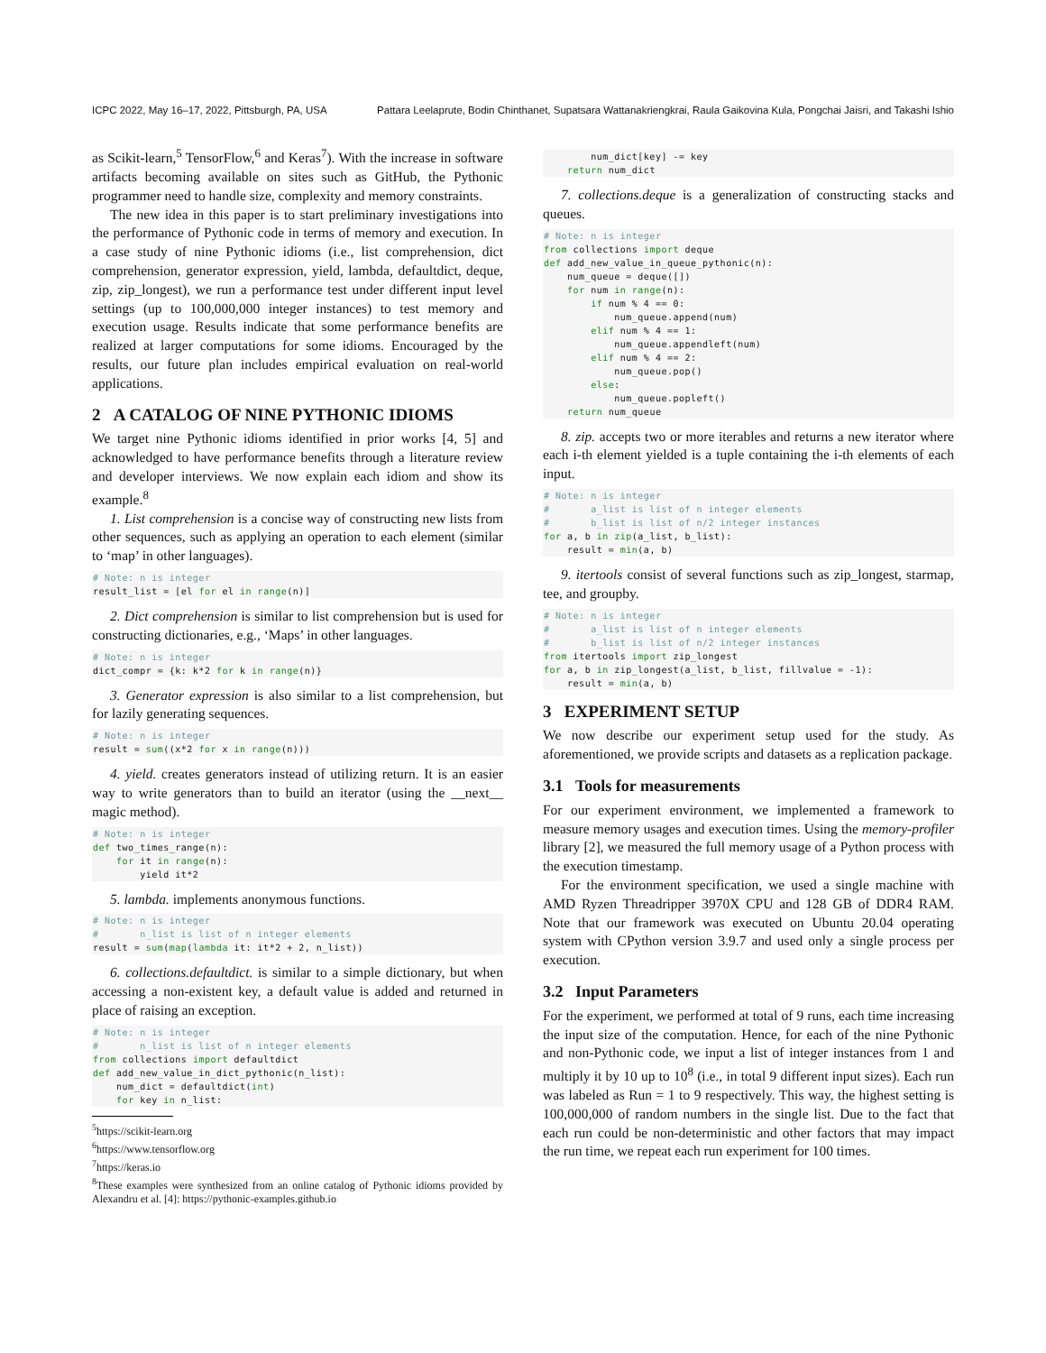ICPC 2022, May 16–17, 2022, Pittsburgh, PA, USA Pattara Leelaprute, Bodin Chinthanet, Supatsara Wattanakriengkrai, Raula Gaikovina Kula, Pongchai Jaisri, and Takashi Ishio
as Scikit-learn,<sup>5</sup> TensorFlow,<sup>6</sup> and Keras<sup>7</sup>). With the increase in software artifacts becoming available on sites such as GitHub, the Pythonic programmer need to handle size, complexity and memory constraints.
The new idea in this paper is to start preliminary investigations into the performance of Pythonic code in terms of memory and execution. In a case study of nine Pythonic idioms (i.e., list comprehension, dict comprehension, generator expression, yield, lambda, defaultdict, deque, zip, zip_longest), we run a performance test under different input level settings (up to 100,000,000 integer instances) to test memory and execution usage. Results indicate that some performance benefits are realized at larger computations for some idioms. Encouraged by the results, our future plan includes empirical evaluation on real-world applications.
2 A CATALOG OF NINE PYTHONIC IDIOMS
We target nine Pythonic idioms identified in prior works [4, 5] and acknowledged to have performance benefits through a literature review and developer interviews. We now explain each idiom and show its example.<sup>8</sup>
1. List comprehension is a concise way of constructing new lists from other sequences, such as applying an operation to each element (similar to ‘map’ in other languages).
# Note: n is integer
result_list = [el for el in range(n)]
2. Dict comprehension is similar to list comprehension but is used for constructing dictionaries, e.g., ‘Maps’ in other languages.
# Note: n is integer
dict_compr = {k: k*2 for k in range(n)}
3. Generator expression is also similar to a list comprehension, but for lazily generating sequences.
# Note: n is integer
result = sum((x*2 for x in range(n)))
4. yield. creates generators instead of utilizing return. It is an easier way to write generators than to build an iterator (using the __next__ magic method).
# Note: n is integer
def two_times_range(n):
    for it in range(n):
        yield it*2
5. lambda. implements anonymous functions.
# Note: n is integer
#       n_list is list of n integer elements
result = sum(map(lambda it: it*2 + 2, n_list))
6. collections.defaultdict. is similar to a simple dictionary, but when accessing a non-existent key, a default value is added and returned in place of raising an exception.
# Note: n is integer
#       n_list is list of n integer elements
from collections import defaultdict
def add_new_value_in_dict_pythonic(n_list):
    num_dict = defaultdict(int)
    for key in n_list:
<sup>5</sup> https://scikit-learn.org
<sup>6</sup> https://www.tensorflow.org
<sup>7</sup> https://keras.io
<sup>8</sup> These examples were synthesized from an online catalog of Pythonic idioms provided by Alexandru et al. [4]: https://pythonic-examples.github.io
        num_dict[key] -= key
    return num_dict
7. collections.deque is a generalization of constructing stacks and queues.
# Note: n is integer
from collections import deque
def add_new_value_in_queue_pythonic(n):
    num_queue = deque([])
    for num in range(n):
        if num % 4 == 0:
            num_queue.append(num)
        elif num % 4 == 1:
            num_queue.appendleft(num)
        elif num % 4 == 2:
            num_queue.pop()
        else:
            num_queue.popleft()
    return num_queue
8. zip. accepts two or more iterables and returns a new iterator where each i-th element yielded is a tuple containing the i-th elements of each input.
# Note: n is integer
#       a_list is list of n integer elements
#       b_list is list of n/2 integer instances
for a, b in zip(a_list, b_list):
    result = min(a, b)
9. itertools consist of several functions such as zip_longest, starmap, tee, and groupby.
# Note: n is integer
#       a_list is list of n integer elements
#       b_list is list of n/2 integer instances
from itertools import zip_longest
for a, b in zip_longest(a_list, b_list, fillvalue = -1):
    result = min(a, b)
3 EXPERIMENT SETUP
We now describe our experiment setup used for the study. As aforementioned, we provide scripts and datasets as a replication package.
3.1 Tools for measurements
For our experiment environment, we implemented a framework to measure memory usages and execution times. Using the memory-profiler library [2], we measured the full memory usage of a Python process with the execution timestamp.
For the environment specification, we used a single machine with AMD Ryzen Threadripper 3970X CPU and 128 GB of DDR4 RAM. Note that our framework was executed on Ubuntu 20.04 operating system with CPython version 3.9.7 and used only a single process per execution.
3.2 Input Parameters
For the experiment, we performed at total of 9 runs, each time increasing the input size of the computation. Hence, for each of the nine Pythonic and non-Pythonic code, we input a list of integer instances from 1 and multiply it by 10 up to 10<sup>8</sup> (i.e., in total 9 different input sizes). Each run was labeled as Run = 1 to 9 respectively. This way, the highest setting is 100,000,000 of random numbers in the single list. Due to the fact that each run could be non-deterministic and other factors that may impact the run time, we repeat each run experiment for 100 times.